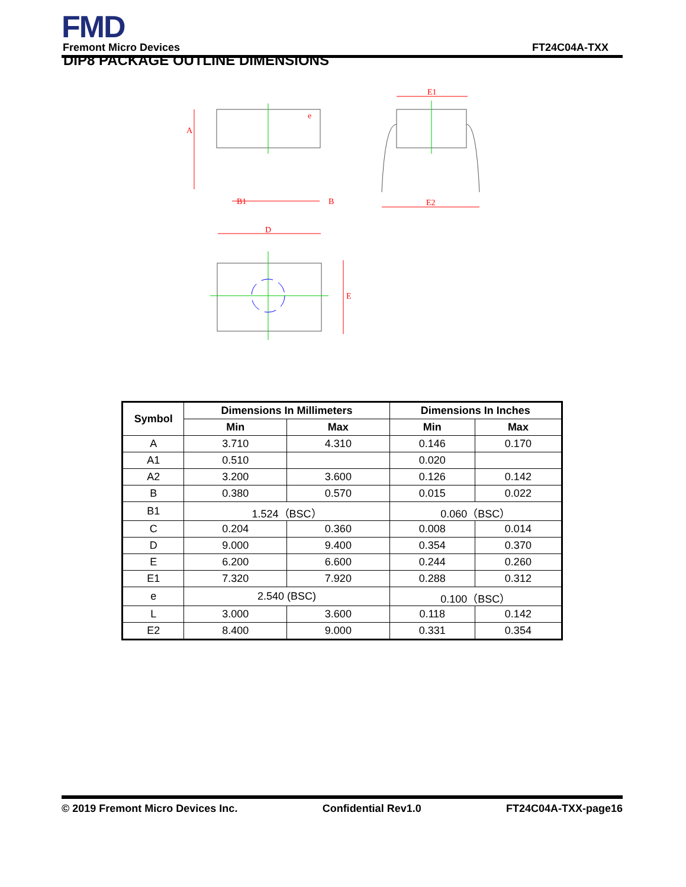FMD
Fremont Micro Devices FT24C04A-TXX
DIP8 PACKAGE OUTLINE DIMENSIONS
A
e
B1
B
E1
E2
D
E
| Symbol | Dimensions In Millimeters | | Dimensions In Inches | |
| --- | --- | --- | --- | --- |
| | Min | Max | Min | Max |
| A | 3.710 | 4.310 | 0.146 | 0.170 |
| A1 | 0.510 | | 0.020 | |
| A2 | 3.200 | 3.600 | 0.126 | 0.142 |
| B | 0.380 | 0.570 | 0.015 | 0.022 |
| B1 | 1.524（BSC） | | 0.060（BSC） | |
| C | 0.204 | 0.360 | 0.008 | 0.014 |
| D | 9.000 | 9.400 | 0.354 | 0.370 |
| E | 6.200 | 6.600 | 0.244 | 0.260 |
| E1 | 7.320 | 7.920 | 0.288 | 0.312 |
| e | 2.540 (BSC) | | 0.100（BSC） | |
| L | 3.000 | 3.600 | 0.118 | 0.142 |
| E2 | 8.400 | 9.000 | 0.331 | 0.354 |
© 2019 Fremont Micro Devices Inc. Confidential Rev1.0 FT24C04A-TXX-page16